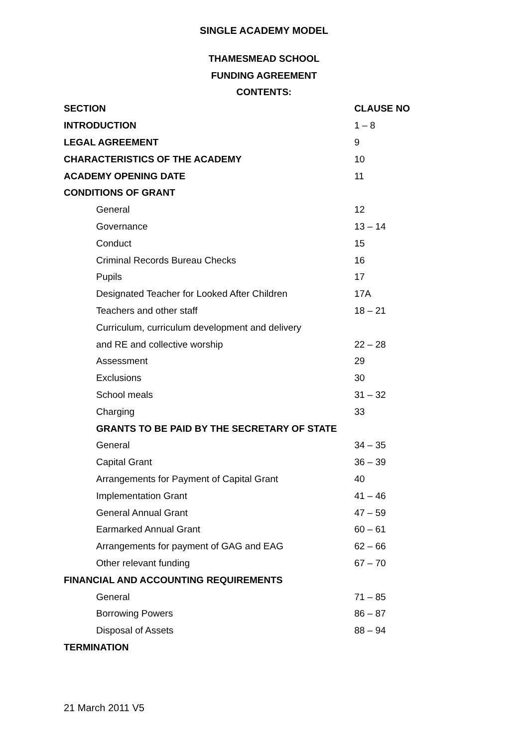SINGLE ACADEMY MODEL
THAMESMEAD SCHOOL
FUNDING AGREEMENT
CONTENTS:
| SECTION | CLAUSE NO |
| --- | --- |
| INTRODUCTION | 1 – 8 |
| LEGAL AGREEMENT | 9 |
| CHARACTERISTICS OF THE ACADEMY | 10 |
| ACADEMY OPENING DATE | 11 |
| CONDITIONS OF GRANT | |
| General | 12 |
| Governance | 13 – 14 |
| Conduct | 15 |
| Criminal Records Bureau Checks | 16 |
| Pupils | 17 |
| Designated Teacher for Looked After Children | 17A |
| Teachers and other staff | 18 – 21 |
| Curriculum, curriculum development and delivery | |
| and RE and collective worship | 22 – 28 |
| Assessment | 29 |
| Exclusions | 30 |
| School meals | 31 – 32 |
| Charging | 33 |
| GRANTS TO BE PAID BY THE SECRETARY OF STATE | |
| General | 34 – 35 |
| Capital Grant | 36 – 39 |
| Arrangements for Payment of Capital Grant | 40 |
| Implementation Grant | 41 – 46 |
| General Annual Grant | 47 – 59 |
| Earmarked Annual Grant | 60 – 61 |
| Arrangements for payment of GAG and EAG | 62 – 66 |
| Other relevant funding | 67 – 70 |
| FINANCIAL AND ACCOUNTING REQUIREMENTS | |
| General | 71 – 85 |
| Borrowing Powers | 86 – 87 |
| Disposal of Assets | 88 – 94 |
| TERMINATION | |
21 March 2011 V5